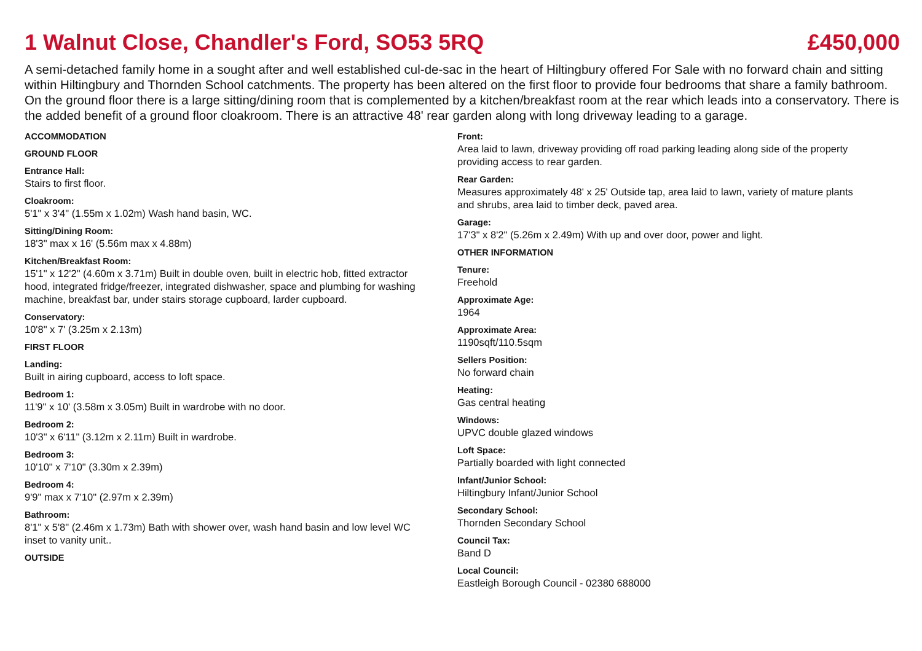1 Walnut Close, Chandler's Ford, SO53 5RQ
£450,000
A semi-detached family home in a sought after and well established cul-de-sac in the heart of Hiltingbury offered For Sale with no forward chain and sitting within Hiltingbury and Thornden School catchments. The property has been altered on the first floor to provide four bedrooms that share a family bathroom. On the ground floor there is a large sitting/dining room that is complemented by a kitchen/breakfast room at the rear which leads into a conservatory. There is the added benefit of a ground floor cloakroom. There is an attractive 48' rear garden along with long driveway leading to a garage.
ACCOMMODATION
GROUND FLOOR
Entrance Hall:
Stairs to first floor.
Cloakroom:
5'1" x 3'4" (1.55m x 1.02m) Wash hand basin, WC.
Sitting/Dining Room:
18'3" max x 16' (5.56m max x 4.88m)
Kitchen/Breakfast Room:
15'1" x 12'2" (4.60m x 3.71m) Built in double oven, built in electric hob, fitted extractor hood, integrated fridge/freezer, integrated dishwasher, space and plumbing for washing machine, breakfast bar, under stairs storage cupboard, larder cupboard.
Conservatory:
10'8" x 7' (3.25m x 2.13m)
FIRST FLOOR
Landing:
Built in airing cupboard, access to loft space.
Bedroom 1:
11'9" x 10' (3.58m x 3.05m) Built in wardrobe with no door.
Bedroom 2:
10'3" x 6'11" (3.12m x 2.11m) Built in wardrobe.
Bedroom 3:
10'10" x 7'10" (3.30m x 2.39m)
Bedroom 4:
9'9" max x 7'10" (2.97m x 2.39m)
Bathroom:
8'1" x 5'8" (2.46m x 1.73m) Bath with shower over, wash hand basin and low level WC inset to vanity unit..
OUTSIDE
Front:
Area laid to lawn, driveway providing off road parking leading along side of the property providing access to rear garden.
Rear Garden:
Measures approximately 48' x 25' Outside tap, area laid to lawn, variety of mature plants and shrubs, area laid to timber deck, paved area.
Garage:
17'3" x 8'2" (5.26m x 2.49m) With up and over door, power and light.
OTHER INFORMATION
Tenure:
Freehold
Approximate Age:
1964
Approximate Area:
1190sqft/110.5sqm
Sellers Position:
No forward chain
Heating:
Gas central heating
Windows:
UPVC double glazed windows
Loft Space:
Partially boarded with light connected
Infant/Junior School:
Hiltingbury Infant/Junior School
Secondary School:
Thornden Secondary School
Council Tax:
Band D
Local Council:
Eastleigh Borough Council - 02380 688000